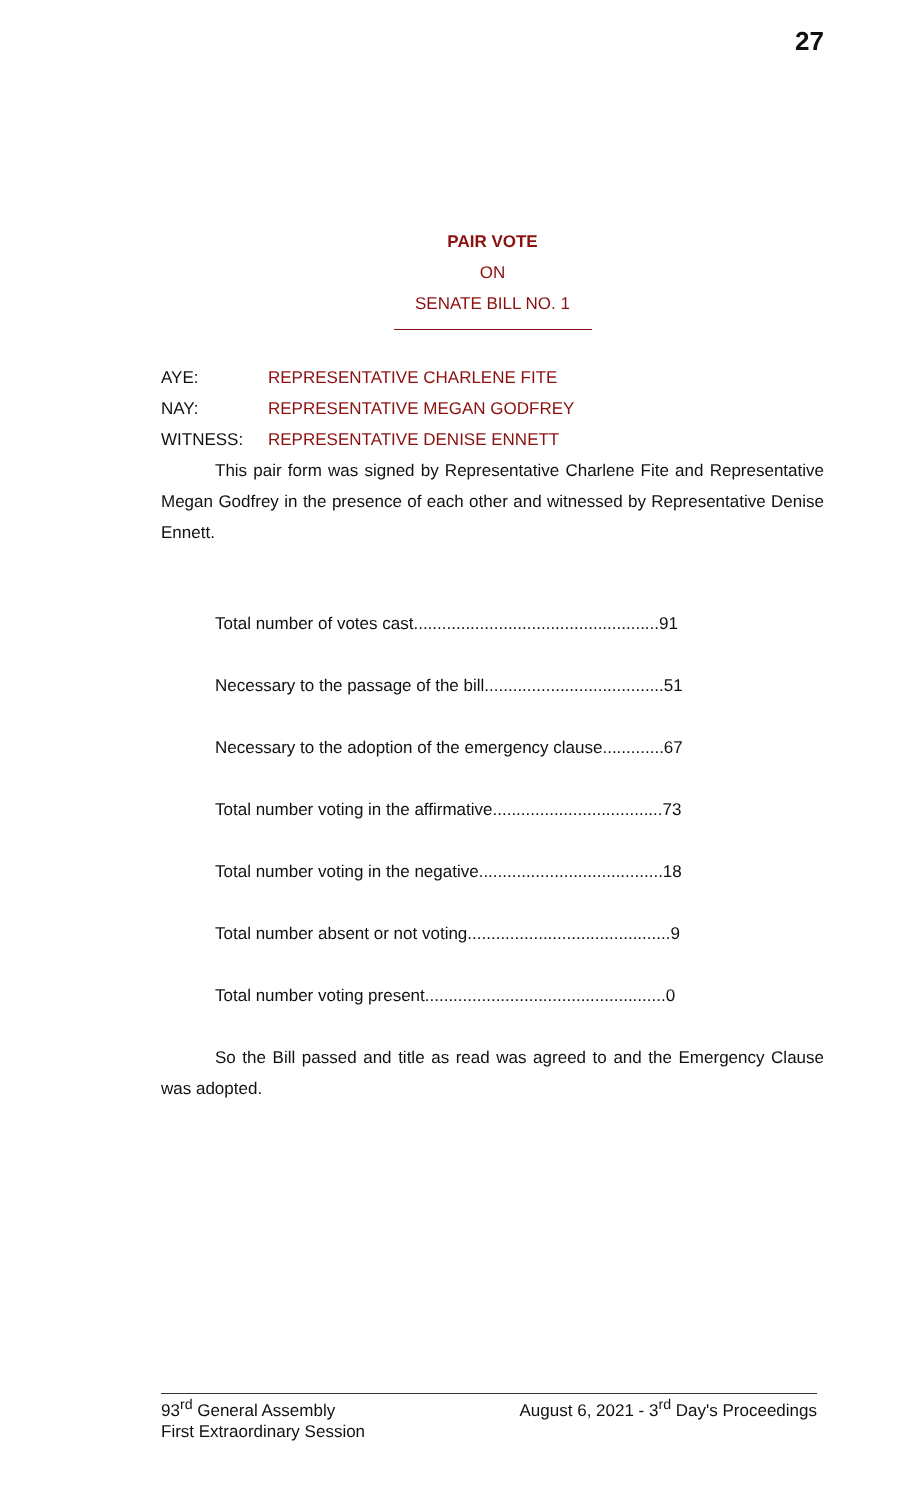27
PAIR VOTE
ON
SENATE BILL NO. 1
AYE: REPRESENTATIVE CHARLENE FITE
NAY: REPRESENTATIVE MEGAN GODFREY
WITNESS: REPRESENTATIVE DENISE ENNETT
This pair form was signed by Representative Charlene Fite and Representative Megan Godfrey in the presence of each other and witnessed by Representative Denise Ennett.
Total number of votes cast....................................................91
Necessary to the passage of the bill......................................51
Necessary to the adoption of the emergency clause.............67
Total number voting in the affirmative....................................73
Total number voting in the negative.......................................18
Total number absent or not voting...........................................9
Total number voting present...................................................0
So the Bill passed and title as read was agreed to and the Emergency Clause was adopted.
93<sup>rd</sup> General Assembly
First Extraordinary Session
August 6, 2021 - 3<sup>rd</sup> Day's Proceedings